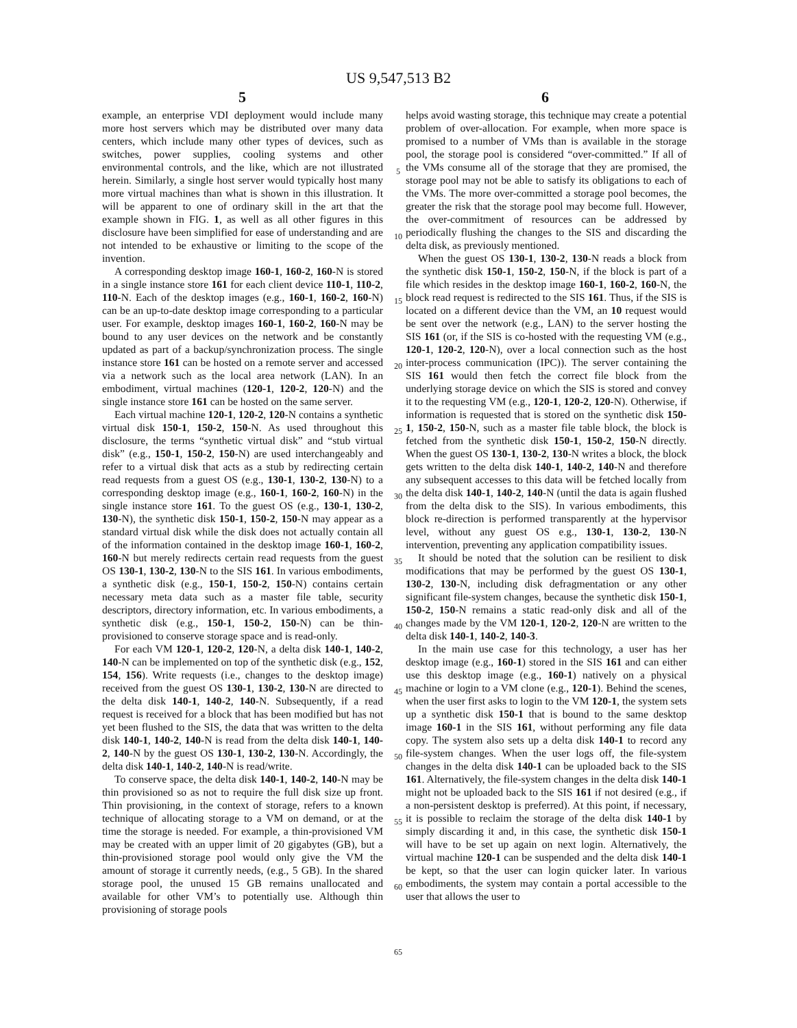US 9,547,513 B2
5 6
example, an enterprise VDI deployment would include many more host servers which may be distributed over many data centers, which include many other types of devices, such as switches, power supplies, cooling systems and other environmental controls, and the like, which are not illustrated herein. Similarly, a single host server would typically host many more virtual machines than what is shown in this illustration. It will be apparent to one of ordinary skill in the art that the example shown in FIG. 1, as well as all other figures in this disclosure have been simplified for ease of understanding and are not intended to be exhaustive or limiting to the scope of the invention.
A corresponding desktop image 160-1, 160-2, 160-N is stored in a single instance store 161 for each client device 110-1, 110-2, 110-N. Each of the desktop images (e.g., 160-1, 160-2, 160-N) can be an up-to-date desktop image corresponding to a particular user. For example, desktop images 160-1, 160-2, 160-N may be bound to any user devices on the network and be constantly updated as part of a backup/synchronization process. The single instance store 161 can be hosted on a remote server and accessed via a network such as the local area network (LAN). In an embodiment, virtual machines (120-1, 120-2, 120-N) and the single instance store 161 can be hosted on the same server.
Each virtual machine 120-1, 120-2, 120-N contains a synthetic virtual disk 150-1, 150-2, 150-N. As used throughout this disclosure, the terms “synthetic virtual disk” and “stub virtual disk” (e.g., 150-1, 150-2, 150-N) are used interchangeably and refer to a virtual disk that acts as a stub by redirecting certain read requests from a guest OS (e.g., 130-1, 130-2, 130-N) to a corresponding desktop image (e.g., 160-1, 160-2, 160-N) in the single instance store 161. To the guest OS (e.g., 130-1, 130-2, 130-N), the synthetic disk 150-1, 150-2, 150-N may appear as a standard virtual disk while the disk does not actually contain all of the information contained in the desktop image 160-1, 160-2, 160-N but merely redirects certain read requests from the guest OS 130-1, 130-2, 130-N to the SIS 161. In various embodiments, a synthetic disk (e.g., 150-1, 150-2, 150-N) contains certain necessary meta data such as a master file table, security descriptors, directory information, etc. In various embodiments, a synthetic disk (e.g., 150-1, 150-2, 150-N) can be thin-provisioned to conserve storage space and is read-only.
For each VM 120-1, 120-2, 120-N, a delta disk 140-1, 140-2, 140-N can be implemented on top of the synthetic disk (e.g., 152, 154, 156). Write requests (i.e., changes to the desktop image) received from the guest OS 130-1, 130-2, 130-N are directed to the delta disk 140-1, 140-2, 140-N. Subsequently, if a read request is received for a block that has been modified but has not yet been flushed to the SIS, the data that was written to the delta disk 140-1, 140-2, 140-N is read from the delta disk 140-1, 140-2, 140-N by the guest OS 130-1, 130-2, 130-N. Accordingly, the delta disk 140-1, 140-2, 140-N is read/write.
To conserve space, the delta disk 140-1, 140-2, 140-N may be thin provisioned so as not to require the full disk size up front. Thin provisioning, in the context of storage, refers to a known technique of allocating storage to a VM on demand, or at the time the storage is needed. For example, a thin-provisioned VM may be created with an upper limit of 20 gigabytes (GB), but a thin-provisioned storage pool would only give the VM the amount of storage it currently needs, (e.g., 5 GB). In the shared storage pool, the unused 15 GB remains unallocated and available for other VM’s to potentially use. Although thin provisioning of storage pools
5
10
15
20
25
30
35
40
45
50
55
60
65
helps avoid wasting storage, this technique may create a potential problem of over-allocation. For example, when more space is promised to a number of VMs than is available in the storage pool, the storage pool is considered “over-committed.” If all of the VMs consume all of the storage that they are promised, the storage pool may not be able to satisfy its obligations to each of the VMs. The more over-committed a storage pool becomes, the greater the risk that the storage pool may become full. However, the over-commitment of resources can be addressed by periodically flushing the changes to the SIS and discarding the delta disk, as previously mentioned.
When the guest OS 130-1, 130-2, 130-N reads a block from the synthetic disk 150-1, 150-2, 150-N, if the block is part of a file which resides in the desktop image 160-1, 160-2, 160-N, the block read request is redirected to the SIS 161. Thus, if the SIS is located on a different device than the VM, an 10 request would be sent over the network (e.g., LAN) to the server hosting the SIS 161 (or, if the SIS is co-hosted with the requesting VM (e.g., 120-1, 120-2, 120-N), over a local connection such as the host inter-process communication (IPC)). The server containing the SIS 161 would then fetch the correct file block from the underlying storage device on which the SIS is stored and convey it to the requesting VM (e.g., 120-1, 120-2, 120-N). Otherwise, if information is requested that is stored on the synthetic disk 150-1, 150-2, 150-N, such as a master file table block, the block is fetched from the synthetic disk 150-1, 150-2, 150-N directly. When the guest OS 130-1, 130-2, 130-N writes a block, the block gets written to the delta disk 140-1, 140-2, 140-N and therefore any subsequent accesses to this data will be fetched locally from the delta disk 140-1, 140-2, 140-N (until the data is again flushed from the delta disk to the SIS). In various embodiments, this block re-direction is performed transparently at the hypervisor level, without any guest OS e.g., 130-1, 130-2, 130-N intervention, preventing any application compatibility issues.
It should be noted that the solution can be resilient to disk modifications that may be performed by the guest OS 130-1, 130-2, 130-N, including disk defragmentation or any other significant file-system changes, because the synthetic disk 150-1, 150-2, 150-N remains a static read-only disk and all of the changes made by the VM 120-1, 120-2, 120-N are written to the delta disk 140-1, 140-2, 140-3.
In the main use case for this technology, a user has her desktop image (e.g., 160-1) stored in the SIS 161 and can either use this desktop image (e.g., 160-1) natively on a physical machine or login to a VM clone (e.g., 120-1). Behind the scenes, when the user first asks to login to the VM 120-1, the system sets up a synthetic disk 150-1 that is bound to the same desktop image 160-1 in the SIS 161, without performing any file data copy. The system also sets up a delta disk 140-1 to record any file-system changes. When the user logs off, the file-system changes in the delta disk 140-1 can be uploaded back to the SIS 161. Alternatively, the file-system changes in the delta disk 140-1 might not be uploaded back to the SIS 161 if not desired (e.g., if a non-persistent desktop is preferred). At this point, if necessary, it is possible to reclaim the storage of the delta disk 140-1 by simply discarding it and, in this case, the synthetic disk 150-1 will have to be set up again on next login. Alternatively, the virtual machine 120-1 can be suspended and the delta disk 140-1 be kept, so that the user can login quicker later. In various embodiments, the system may contain a portal accessible to the user that allows the user to